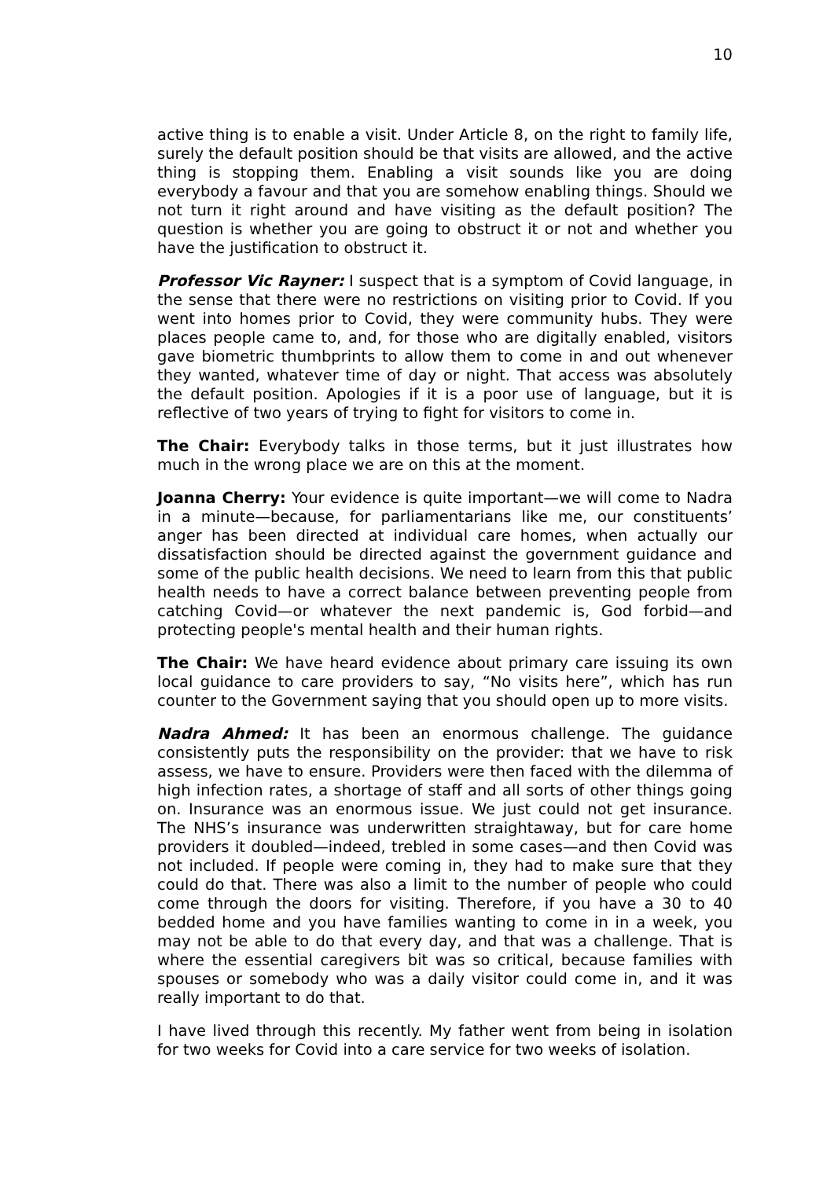10
active thing is to enable a visit. Under Article 8, on the right to family life, surely the default position should be that visits are allowed, and the active thing is stopping them. Enabling a visit sounds like you are doing everybody a favour and that you are somehow enabling things. Should we not turn it right around and have visiting as the default position? The question is whether you are going to obstruct it or not and whether you have the justification to obstruct it.
Professor Vic Rayner: I suspect that is a symptom of Covid language, in the sense that there were no restrictions on visiting prior to Covid. If you went into homes prior to Covid, they were community hubs. They were places people came to, and, for those who are digitally enabled, visitors gave biometric thumbprints to allow them to come in and out whenever they wanted, whatever time of day or night. That access was absolutely the default position. Apologies if it is a poor use of language, but it is reflective of two years of trying to fight for visitors to come in.
The Chair: Everybody talks in those terms, but it just illustrates how much in the wrong place we are on this at the moment.
Joanna Cherry: Your evidence is quite important—we will come to Nadra in a minute—because, for parliamentarians like me, our constituents’ anger has been directed at individual care homes, when actually our dissatisfaction should be directed against the government guidance and some of the public health decisions. We need to learn from this that public health needs to have a correct balance between preventing people from catching Covid—or whatever the next pandemic is, God forbid—and protecting people's mental health and their human rights.
The Chair: We have heard evidence about primary care issuing its own local guidance to care providers to say, “No visits here”, which has run counter to the Government saying that you should open up to more visits.
Nadra Ahmed: It has been an enormous challenge. The guidance consistently puts the responsibility on the provider: that we have to risk assess, we have to ensure. Providers were then faced with the dilemma of high infection rates, a shortage of staff and all sorts of other things going on. Insurance was an enormous issue. We just could not get insurance. The NHS’s insurance was underwritten straightaway, but for care home providers it doubled—indeed, trebled in some cases—and then Covid was not included. If people were coming in, they had to make sure that they could do that. There was also a limit to the number of people who could come through the doors for visiting. Therefore, if you have a 30 to 40 bedded home and you have families wanting to come in in a week, you may not be able to do that every day, and that was a challenge. That is where the essential caregivers bit was so critical, because families with spouses or somebody who was a daily visitor could come in, and it was really important to do that.
I have lived through this recently. My father went from being in isolation for two weeks for Covid into a care service for two weeks of isolation.